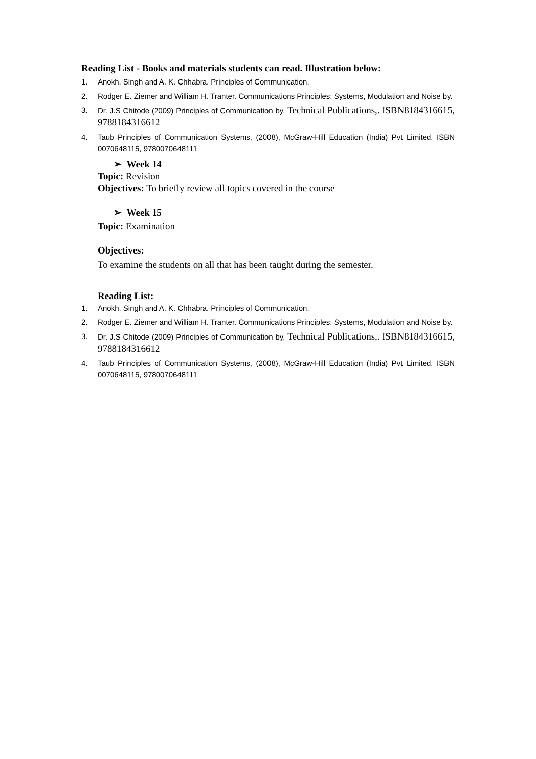Reading List - Books and materials students can read. Illustration below:
1. Anokh. Singh and A. K. Chhabra. Principles of Communication.
2. Rodger E. Ziemer and William H. Tranter. Communications Principles: Systems, Modulation and Noise by.
3. Dr. J.S Chitode (2009) Principles of Communication by, Technical Publications,. ISBN8184316615, 9788184316612
4. Taub Principles of Communication Systems, (2008), McGraw-Hill Education (India) Pvt Limited. ISBN 0070648115, 9780070648111
➢ Week 14
Topic: Revision
Objectives: To briefly review all topics covered in the course
➢ Week 15
Topic: Examination
Objectives:
To examine the students on all that has been taught during the semester.
Reading List:
1. Anokh. Singh and A. K. Chhabra. Principles of Communication.
2. Rodger E. Ziemer and William H. Tranter. Communications Principles: Systems, Modulation and Noise by.
3. Dr. J.S Chitode (2009) Principles of Communication by, Technical Publications,. ISBN8184316615, 9788184316612
4. Taub Principles of Communication Systems, (2008), McGraw-Hill Education (India) Pvt Limited. ISBN 0070648115, 9780070648111